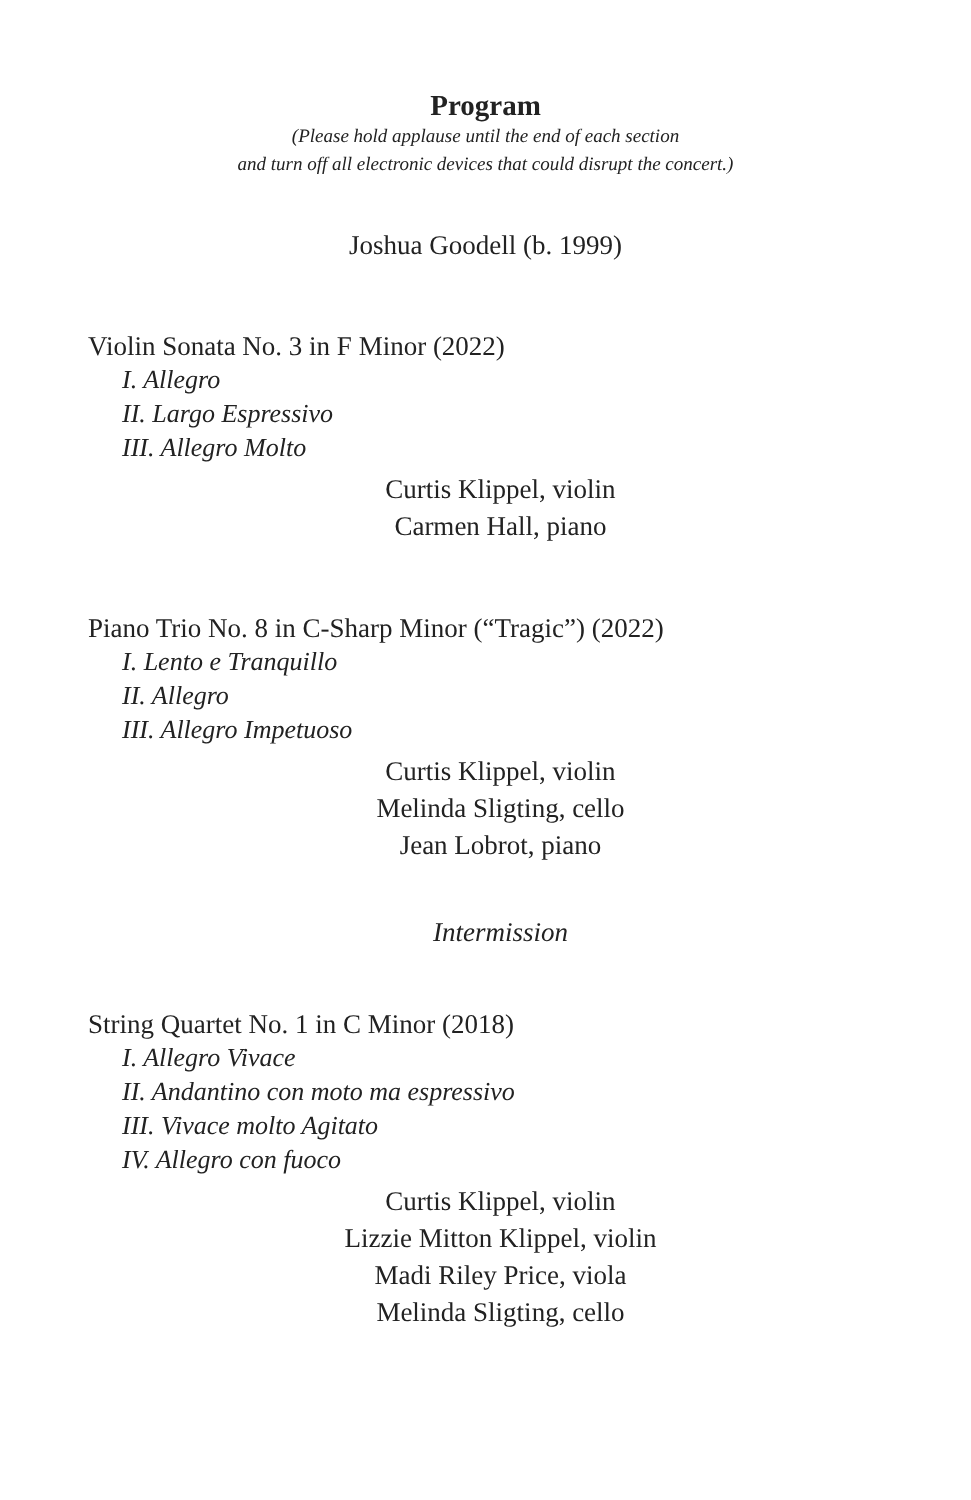Program
(Please hold applause until the end of each section
and turn off all electronic devices that could disrupt the concert.)
Joshua Goodell (b. 1999)
Violin Sonata No. 3 in F Minor (2022)
I. Allegro
II. Largo Espressivo
III. Allegro Molto
Curtis Klippel, violin
Carmen Hall, piano
Piano Trio No. 8 in C-Sharp Minor (“Tragic”) (2022)
I. Lento e Tranquillo
II. Allegro
III. Allegro Impetuoso
Curtis Klippel, violin
Melinda Sligting, cello
Jean Lobrot, piano
Intermission
String Quartet No. 1 in C Minor (2018)
I. Allegro Vivace
II. Andantino con moto ma espressivo
III. Vivace molto Agitato
IV. Allegro con fuoco
Curtis Klippel, violin
Lizzie Mitton Klippel, violin
Madi Riley Price, viola
Melinda Sligting, cello